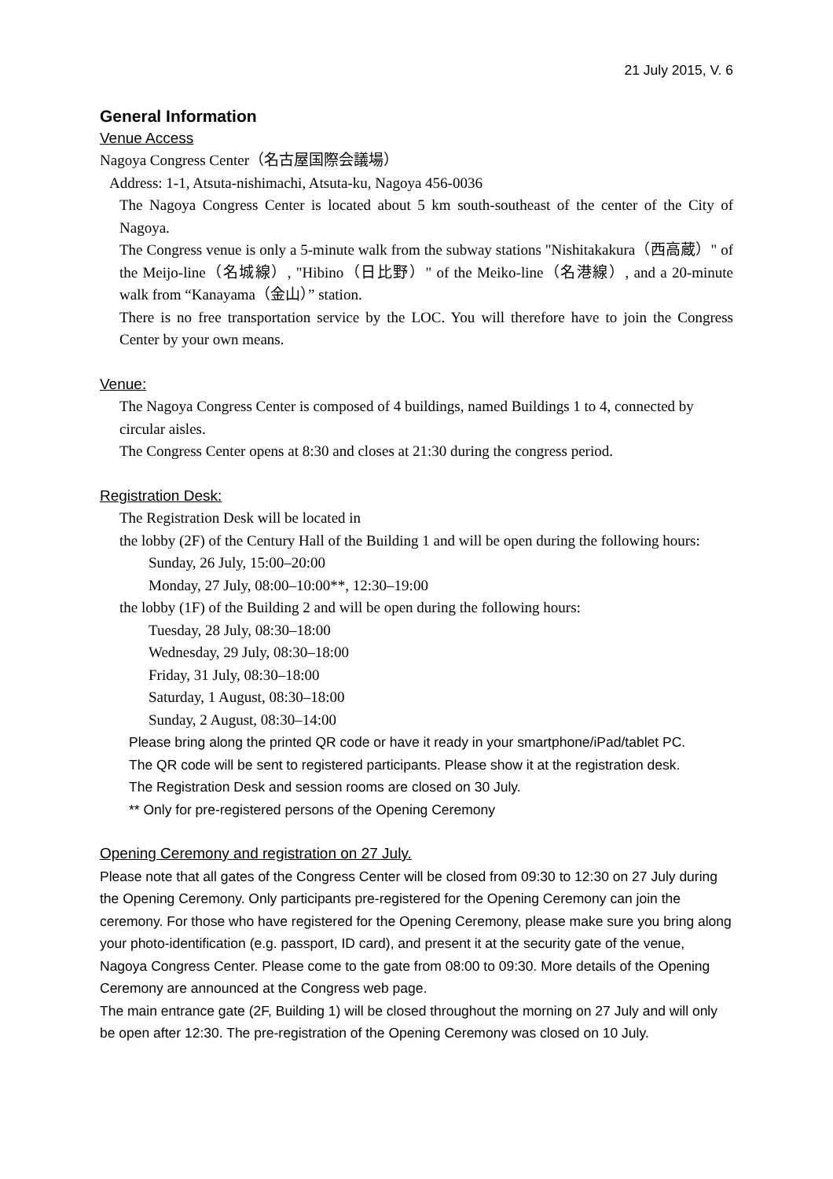21 July 2015, V. 6
General Information
Venue Access
Nagoya Congress Center（名古屋国際会議場）
Address: 1-1, Atsuta-nishimachi, Atsuta-ku, Nagoya 456-0036
The Nagoya Congress Center is located about 5 km south-southeast of the center of the City of Nagoya.
The Congress venue is only a 5-minute walk from the subway stations "Nishitakakura（西高蔵）" of the Meijo-line（名城線）, "Hibino（日比野）" of the Meiko-line（名港線）, and a 20-minute walk from “Kanayama（金山）” station.
There is no free transportation service by the LOC. You will therefore have to join the Congress Center by your own means.
Venue:
The Nagoya Congress Center is composed of 4 buildings, named Buildings 1 to 4, connected by circular aisles.
The Congress Center opens at 8:30 and closes at 21:30 during the congress period.
Registration Desk:
The Registration Desk will be located in
the lobby (2F) of the Century Hall of the Building 1 and will be open during the following hours:
Sunday, 26 July, 15:00–20:00
Monday, 27 July, 08:00–10:00**, 12:30–19:00
the lobby (1F) of the Building 2 and will be open during the following hours:
Tuesday, 28 July, 08:30–18:00
Wednesday, 29 July, 08:30–18:00
Friday, 31 July, 08:30–18:00
Saturday, 1 August, 08:30–18:00
Sunday, 2 August, 08:30–14:00
Please bring along the printed QR code or have it ready in your smartphone/iPad/tablet PC.
The QR code will be sent to registered participants. Please show it at the registration desk.
The Registration Desk and session rooms are closed on 30 July.
** Only for pre-registered persons of the Opening Ceremony
Opening Ceremony and registration on 27 July.
Please note that all gates of the Congress Center will be closed from 09:30 to 12:30 on 27 July during the Opening Ceremony. Only participants pre-registered for the Opening Ceremony can join the ceremony. For those who have registered for the Opening Ceremony, please make sure you bring along your photo-identification (e.g. passport, ID card), and present it at the security gate of the venue, Nagoya Congress Center. Please come to the gate from 08:00 to 09:30. More details of the Opening Ceremony are announced at the Congress web page.
The main entrance gate (2F, Building 1) will be closed throughout the morning on 27 July and will only be open after 12:30. The pre-registration of the Opening Ceremony was closed on 10 July.